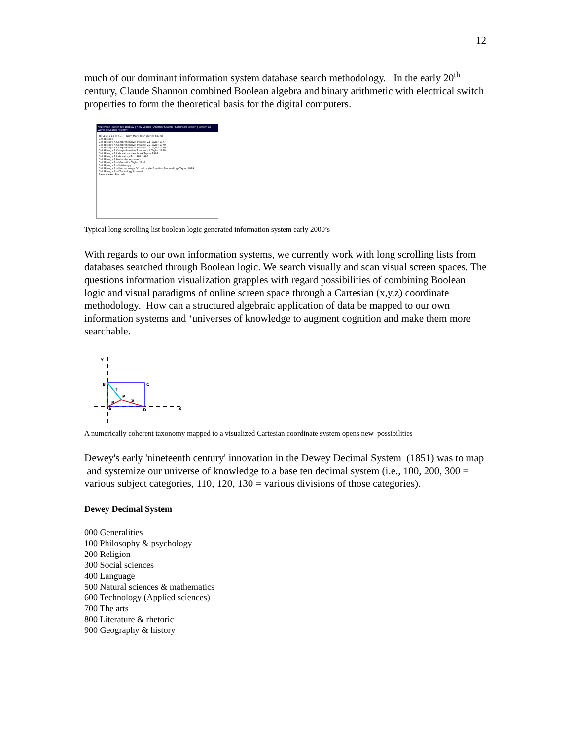12
much of our dominant information system database search methodology. In the early 20<sup>th</sup> century, Claude Shannon combined Boolean algebra and binary arithmetic with electrical switch properties to form the theoretical basis for the digital computers.
Next Page | Extended Display | New Search | Another Search | Limit/Sort Search | Search as Words | (Search History)
TITLES (1-12 of 40) — Num Mark Year Entries Found
Cell Biology
Cell Biology A Comprehensive Treatise V.1 Taylor 1977
Cell Biology A Comprehensive Treatise V.2 Taylor 1979
Cell Biology A Comprehensive Treatise V.3 Taylor 1980
Cell Biology A Comprehensive Treatise V.4 Taylor 1980
Cell Biology A Laboratory Handbook Taylor 1994
Cell Biology A Laboratory Text RHL 1965
Cell Biology A Molecular Approach
Cell Biology And Genetics Taylor 1998
Cell Biology And Histology
Cell Biology And Immunology Of Leukocyte Function Proceedings Taylor 1979
Cell Biology And Toxicology Internet
Save Marked Records
Typical long scrolling list boolean logic generated information system early 2000’s
With regards to our own information systems, we currently work with long scrolling lists from databases searched through Boolean logic. We search visually and scan visual screen spaces. The questions information visualization grapples with regard possibilities of combining Boolean logic and visual paradigms of online screen space through a Cartesian (x,y,z) coordinate methodology. How can a structured algebraic application of data be mapped to our own information systems and ‘universes of knowledge to augment cognition and make them more searchable.
Y
B
C
T
P
R
S
A
D
X
A numerically coherent taxonomy mapped to a visualized Cartesian coordinate system opens new possibilities
Dewey's early 'nineteenth century' innovation in the Dewey Decimal System (1851) was to map and systemize our universe of knowledge to a base ten decimal system (i.e., 100, 200, 300 = various subject categories, 110, 120, 130 = various divisions of those categories).
Dewey Decimal System
000 Generalities
100 Philosophy & psychology
200 Religion
300 Social sciences
400 Language
500 Natural sciences & mathematics
600 Technology (Applied sciences)
700 The arts
800 Literature & rhetoric
900 Geography & history